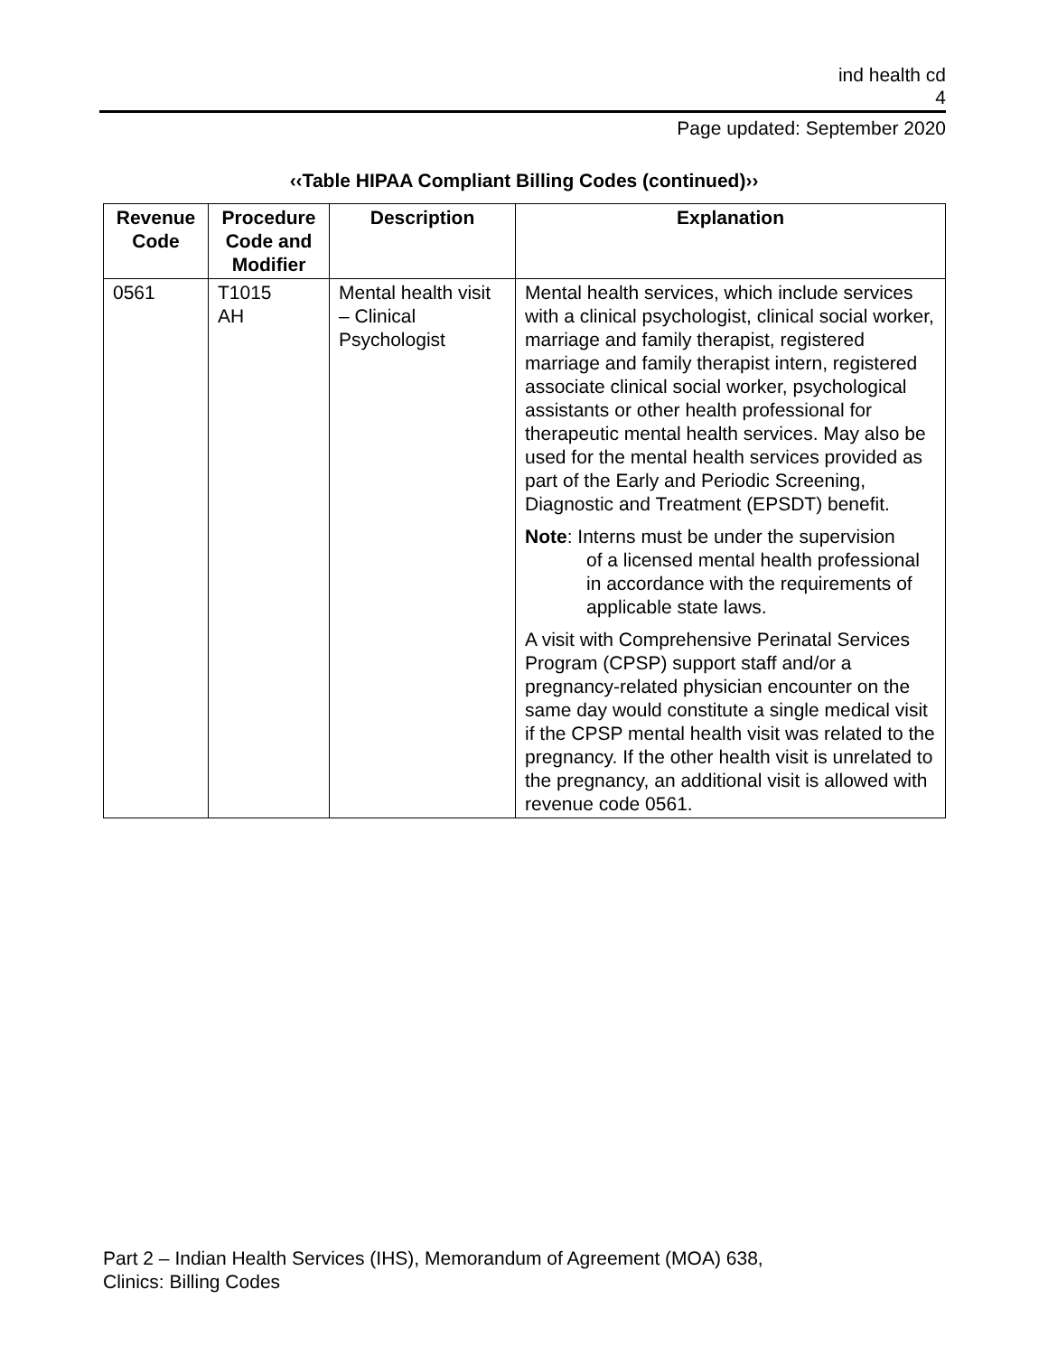ind health cd
4
Page updated: September 2020
‹‹Table HIPAA Compliant Billing Codes (continued)››
| Revenue Code | Procedure Code and Modifier | Description | Explanation |
| --- | --- | --- | --- |
| 0561 | T1015 AH | Mental health visit – Clinical Psychologist | Mental health services, which include services with a clinical psychologist, clinical social worker, marriage and family therapist, registered marriage and family therapist intern, registered associate clinical social worker, psychological assistants or other health professional for therapeutic mental health services. May also be used for the mental health services provided as part of the Early and Periodic Screening, Diagnostic and Treatment (EPSDT) benefit. Note : Interns must be under the supervision of a licensed mental health professional in accordance with the requirements of applicable state laws. A visit with Comprehensive Perinatal Services Program (CPSP) support staff and/or a pregnancy-related physician encounter on the same day would constitute a single medical visit if the CPSP mental health visit was related to the pregnancy. If the other health visit is unrelated to the pregnancy, an additional visit is allowed with revenue code 0561. |
Part 2 – Indian Health Services (IHS), Memorandum of Agreement (MOA) 638,
Clinics: Billing Codes